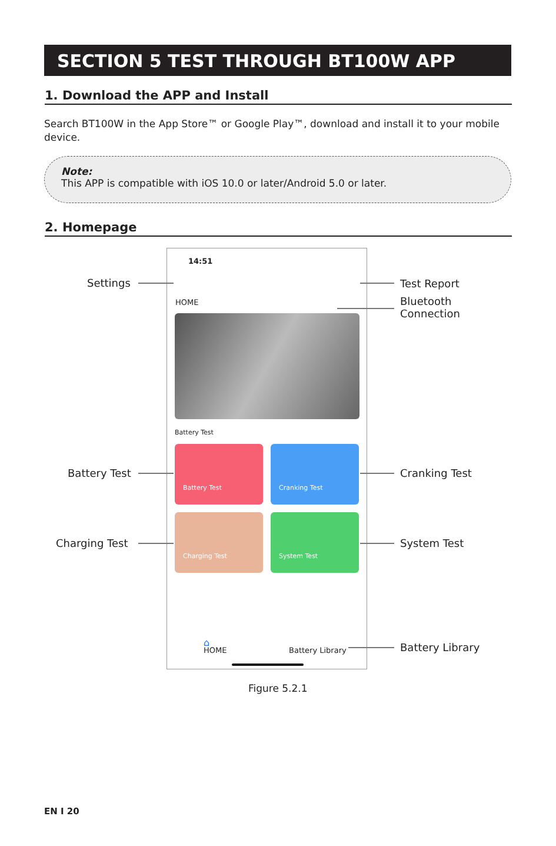SECTION 5 TEST THROUGH BT100W APP
1. Download the APP and Install
Search BT100W in the App Store™ or Google Play™, download and install it to your mobile device.
Note:
This APP is compatible with iOS 10.0 or later/Android 5.0 or later.
2. Homepage
14:51
HOME
Battery Test
Battery Test Cranking Test
Charging Test System Test
⌂
HOME Battery Library
Settings Test Report
Bluetooth
Connection
Battery Test Cranking Test
Charging Test System Test
Battery Library
Figure 5.2.1
EN I 20